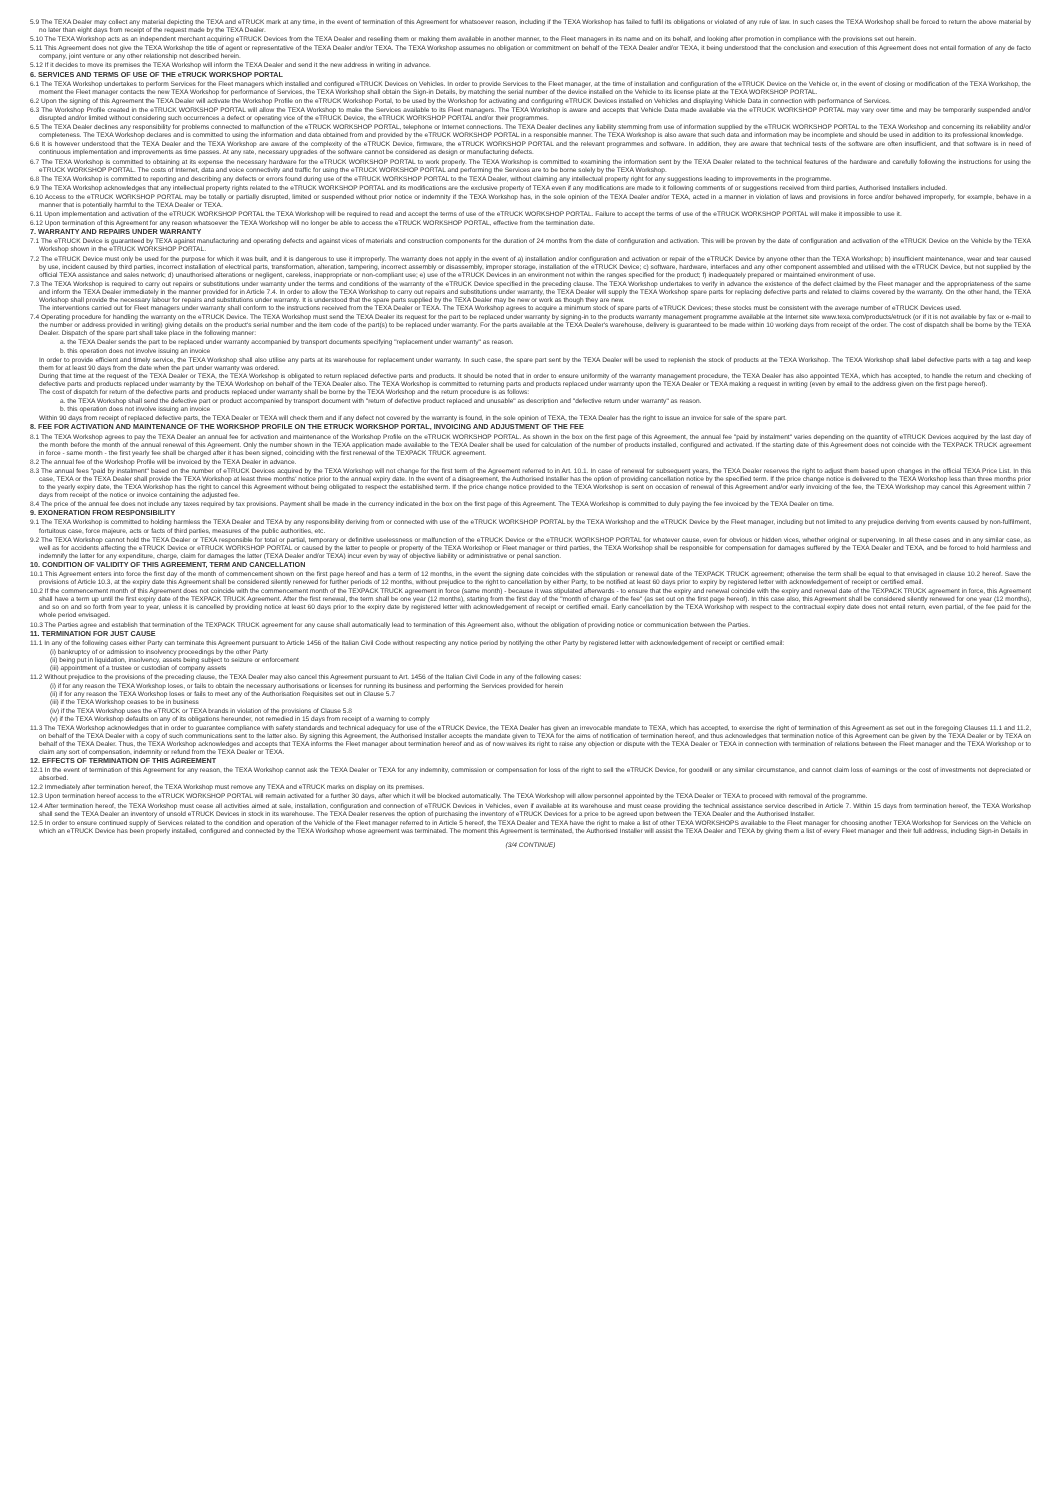5.9 The TEXA Dealer may collect any material depicting the TEXA and eTRUCK mark at any time, in the event of termination of this Agreement for whatsoever reason, including if the TEXA Workshop has failed to fulfil its obligations or violated of any rule of law. In such cases the TEXA Workshop shall be forced to return the above material by no later than eight days from receipt of the request made by the TEXA Dealer.
5.10 The TEXA Workshop acts as an independent merchant acquiring eTRUCK Devices from the TEXA Dealer and reselling them or making them available in another manner, to the Fleet managers in its name and on its behalf, and looking after promotion in compliance with the provisions set out herein.
5.11 This Agreement does not give the TEXA Workshop the title of agent or representative of the TEXA Dealer and/or TEXA. The TEXA Workshop assumes no obligation or commitment on behalf of the TEXA Dealer and/or TEXA, it being understood that the conclusion and execution of this Agreement does not entail formation of any de facto company, joint venture or any other relationship not described herein.
5.12 If it decides to move its premises the TEXA Workshop will inform the TEXA Dealer and send it the new address in writing in advance.
6. SERVICES AND TERMS OF USE OF THE eTRUCK WORKSHOP PORTAL
6.1 The TEXA Workshop undertakes to perform Services for the Fleet managers which installed and configured eTRUCK Devices on Vehicles. In order to provide Services to the Fleet manager, at the time of installation and configuration of the eTRUCK Device on the Vehicle or, in the event of closing or modification of the TEXA Workshop, the moment the Fleet manager contacts the new TEXA Workshop for performance of Services, the TEXA Workshop shall obtain the Sign-in Details, by matching the serial number of the device installed on the Vehicle to its license plate at the TEXA WORKSHOP PORTAL.
6.2 Upon the signing of this Agreement the TEXA Dealer will activate the Workshop Profile on the eTRUCK Workshop Portal, to be used by the Workshop for activating and configuring eTRUCK Devices installed on Vehicles and displaying Vehicle Data in connection with performance of Services.
6.3 The Workshop Profile created in the eTRUCK WORKSHOP PORTAL will allow the TEXA Workshop to make the Services available to its Fleet managers. The TEXA Workshop is aware and accepts that Vehicle Data made available via the eTRUCK WORKSHOP PORTAL may vary over time and may be temporarily suspended and/or disrupted and/or limited without considering such occurrences a defect or operating vice of the eTRUCK Device, the eTRUCK WORKSHOP PORTAL and/or their programmes.
6.5 The TEXA Dealer declines any responsibility for problems connected to malfunction of the eTRUCK WORKSHOP PORTAL, telephone or Internet connections. The TEXA Dealer declines any liability stemming from use of information supplied by the eTRUCK WORKSHOP PORTAL to the TEXA Workshop and concerning its reliability and/or completeness. The TEXA Workshop declares and is committed to using the information and data obtained from and provided by the eTRUCK WORKSHOP PORTAL in a responsible manner. The TEXA Workshop is also aware that such data and information may be incomplete and should be used in addition to its professional knowledge.
6.6 It is however understood that the TEXA Dealer and the TEXA Workshop are aware of the complexity of the eTRUCK Device, firmware, the eTRUCK WORKSHOP PORTAL and the relevant programmes and software. In addition, they are aware that technical tests of the software are often insufficient, and that software is in need of continuous implementation and improvements as time passes. At any rate, necessary upgrades of the software cannot be considered as design or manufacturing defects.
6.7 The TEXA Workshop is committed to obtaining at its expense the necessary hardware for the eTRUCK WORKSHOP PORTAL to work properly. The TEXA Workshop is committed to examining the information sent by the TEXA Dealer related to the technical features of the hardware and carefully following the instructions for using the eTRUCK WORKSHOP PORTAL. The costs of Internet, data and voice connectivity and traffic for using the eTRUCK WORKSHOP PORTAL and performing the Services are to be borne solely by the TEXA Workshop.
6.8 The TEXA Workshop is committed to reporting and describing any defects or errors found during use of the eTRUCK WORKSHOP PORTAL to the TEXA Dealer, without claiming any intellectual property right for any suggestions leading to improvements in the programme.
6.9 The TEXA Workshop acknowledges that any intellectual property rights related to the eTRUCK WORKSHOP PORTAL and its modifications are the exclusive property of TEXA even if any modifications are made to it following comments of or suggestions received from third parties, Authorised Installers included.
6.10 Access to the eTRUCK WORKSHOP PORTAL may be totally or partially disrupted, limited or suspended without prior notice or indemnity if the TEXA Workshop has, in the sole opinion of the TEXA Dealer and/or TEXA, acted in a manner in violation of laws and provisions in force and/or behaved improperly, for example, behave in a manner that is potentially harmful to the TEXA Dealer or TEXA.
6.11 Upon implementation and activation of the eTRUCK WORKSHOP PORTAL the TEXA Workshop will be required to read and accept the terms of use of the eTRUCK WORKSHOP PORTAL. Failure to accept the terms of use of the eTRUCK WORKSHOP PORTAL will make it impossible to use it.
6.12 Upon termination of this Agreement for any reason whatsoever the TEXA Workshop will no longer be able to access the eTRUCK WORKSHOP PORTAL, effective from the termination date.
7. WARRANTY AND REPAIRS UNDER WARRANTY
7.1 The eTRUCK Device is guaranteed by TEXA against manufacturing and operating defects and against vices of materials and construction components for the duration of 24 months from the date of configuration and activation. This will be proven by the date of configuration and activation of the eTRUCK Device on the Vehicle by the TEXA Workshop shown in the eTRUCK WORKSHOP PORTAL.
7.2 The eTRUCK Device must only be used for the purpose for which it was built, and it is dangerous to use it improperly. The warranty does not apply in the event of a) installation and/or configuration and activation or repair of the eTRUCK Device by anyone other than the TEXA Workshop; b) insufficient maintenance, wear and tear caused by use, incident caused by third parties, incorrect installation of electrical parts, transformation, alteration, tampering, incorrect assembly or disassembly, improper storage, installation of the eTRUCK Device; c) software, hardware, interfaces and any other component assembled and utilised with the eTRUCK Device, but not supplied by the official TEXA assistance and sales network; d) unauthorised alterations or negligent, careless, inappropriate or non-compliant use; e) use of the eTRUCK Devices in an environment not within the ranges specified for the product; f) inadequately prepared or maintained environment of use.
7.3 The TEXA Workshop is required to carry out repairs or substitutions under warranty under the terms and conditions of the warranty of the eTRUCK Device specified in the preceding clause. The TEXA Workshop undertakes to verify in advance the existence of the defect claimed by the Fleet manager and the appropriateness of the same and inform the TEXA Dealer immediately in the manner provided for in Article 7.4. In order to allow the TEXA Workshop to carry out repairs and substitutions under warranty, the TEXA Dealer will supply the TEXA Workshop spare parts for replacing defective parts and related to claims covered by the warranty. On the other hand, the TEXA Workshop shall provide the necessary labour for repairs and substitutions under warranty. It is understood that the spare parts supplied by the TEXA Dealer may be new or work as though they are new.
The interventions carried out for Fleet managers under warranty shall conform to the instructions received from the TEXA Dealer or TEXA. The TEXA Workshop agrees to acquire a minimum stock of spare parts of eTRUCK Devices; these stocks must be consistent with the average number of eTRUCK Devices used.
7.4 Operating procedure for handling the warranty on the eTRUCK Device. The TEXA Workshop must send the TEXA Dealer its request for the part to be replaced under warranty by signing-in to the products warranty management programme available at the Internet site www.texa.com/products/etruck (or if it is not available by fax or e-mail to the number or address provided in writing) giving details on the product's serial number and the item code of the part(s) to be replaced under warranty. For the parts available at the TEXA Dealer's warehouse, delivery is guaranteed to be made within 10 working days from receipt of the order. The cost of dispatch shall be borne by the TEXA Dealer. Dispatch of the spare part shall take place in the following manner:
a. the TEXA Dealer sends the part to be replaced under warranty accompanied by transport documents specifying "replacement under warranty" as reason.
b. this operation does not involve issuing an invoice
In order to provide efficient and timely service, the TEXA Workshop shall also utilise any parts at its warehouse for replacement under warranty. In such case, the spare part sent by the TEXA Dealer will be used to replenish the stock of products at the TEXA Workshop. The TEXA Workshop shall label defective parts with a tag and keep them for at least 90 days from the date when the part under warranty was ordered.
During that time at the request of the TEXA Dealer or TEXA, the TEXA Workshop is obligated to return replaced defective parts and products. It should be noted that in order to ensure uniformity of the warranty management procedure, the TEXA Dealer has also appointed TEXA, which has accepted, to handle the return and checking of defective parts and products replaced under warranty by the TEXA Workshop on behalf of the TEXA Dealer also. The TEXA Workshop is committed to returning parts and products replaced under warranty upon the TEXA Dealer or TEXA making a request in writing (even by email to the address given on the first page hereof).
The cost of dispatch for return of the defective parts and products replaced under warranty shall be borne by the TEXA Workshop and the return procedure is as follows:
a. the TEXA Workshop shall send the defective part or product accompanied by transport document with "return of defective product replaced and unusable" as description and "defective return under warranty" as reason.
b. this operation does not involve issuing an invoice
Within 90 days from receipt of replaced defective parts, the TEXA Dealer or TEXA will check them and if any defect not covered by the warranty is found, in the sole opinion of TEXA, the TEXA Dealer has the right to issue an invoice for sale of the spare part.
8. FEE FOR ACTIVATION AND MAINTENANCE OF THE WORKSHOP PROFILE ON THE ETRUCK WORKSHOP PORTAL, INVOICING AND ADJUSTMENT OF THE FEE
8.1 The TEXA Workshop agrees to pay the TEXA Dealer an annual fee for activation and maintenance of the Workshop Profile on the eTRUCK WORKSHOP PORTAL. As shown in the box on the first page of this Agreement, the annual fee "paid by instalment" varies depending on the quantity of eTRUCK Devices acquired by the last day of the month before the month of the annual renewal of this Agreement. Only the number shown in the TEXA application made available to the TEXA Dealer shall be used for calculation of the number of products installed, configured and activated. If the starting date of this Agreement does not coincide with the TEXPACK TRUCK agreement in force - same month - the first yearly fee shall be charged after it has been signed, coinciding with the first renewal of the TEXPACK TRUCK agreement.
8.2 The annual fee of the Workshop Profile will be invoiced by the TEXA Dealer in advance.
8.3 The annual fees "paid by instalment" based on the number of eTRUCK Devices acquired by the TEXA Workshop will not change for the first term of the Agreement referred to in Art. 10.1. In case of renewal for subsequent years, the TEXA Dealer reserves the right to adjust them based upon changes in the official TEXA Price List. In this case, TEXA or the TEXA Dealer shall provide the TEXA Workshop at least three months' notice prior to the annual expiry date. In the event of a disagreement, the Authorised Installer has the option of providing cancellation notice by the specified term. If the price change notice is delivered to the TEXA Workshop less than three months prior to the yearly expiry date, the TEXA Workshop has the right to cancel this Agreement without being obligated to respect the established term. If the price change notice provided to the TEXA Workshop is sent on occasion of renewal of this Agreement and/or early invoicing of the fee, the TEXA Workshop may cancel this Agreement within 7 days from receipt of the notice or invoice containing the adjusted fee.
8.4 The price of the annual fee does not include any taxes required by tax provisions. Payment shall be made in the currency indicated in the box on the first page of this Agreement. The TEXA Workshop is committed to duly paying the fee invoiced by the TEXA Dealer on time.
9. EXONERATION FROM RESPONSIBILITY
9.1 The TEXA Workshop is committed to holding harmless the TEXA Dealer and TEXA by any responsibility deriving from or connected with use of the eTRUCK WORKSHOP PORTAL by the TEXA Workshop and the eTRUCK Device by the Fleet manager, including but not limited to any prejudice deriving from events caused by non-fulfilment, fortuitous case, force majeure, acts or facts of third parties, measures of the public authorities, etc.
9.2 The TEXA Workshop cannot hold the TEXA Dealer or TEXA responsible for total or partial, temporary or definitive uselessness or malfunction of the eTRUCK Device or the eTRUCK WORKSHOP PORTAL for whatever cause, even for obvious or hidden vices, whether original or supervening. In all these cases and in any similar case, as well as for accidents affecting the eTRUCK Device or eTRUCK WORKSHOP PORTAL or caused by the latter to people or property of the TEXA Workshop or Fleet manager or third parties, the TEXA Workshop shall be responsible for compensation for damages suffered by the TEXA Dealer and TEXA, and be forced to hold harmless and indemnify the latter for any expenditure, charge, claim for damages the latter (TEXA Dealer and/or TEXA) incur even by way of objective liability or administrative or penal sanction.
10. CONDITION OF VALIDITY OF THIS AGREEMENT, TERM AND CANCELLATION
10.1 This Agreement enters into force the first day of the month of commencement shown on the first page hereof and has a term of 12 months, in the event the signing date coincides with the stipulation or renewal date of the TEXPACK TRUCK agreement; otherwise the term shall be equal to that envisaged in clause 10.2 hereof. Save the provisions of Article 10.3, at the expiry date this Agreement shall be considered silently renewed for further periods of 12 months, without prejudice to the right to cancellation by either Party, to be notified at least 60 days prior to expiry by registered letter with acknowledgement of receipt or certified email.
10.2 If the commencement month of this Agreement does not coincide with the commencement month of the TEXPACK TRUCK agreement in force (same month) - because it was stipulated afterwards - to ensure that the expiry and renewal coincide with the expiry and renewal date of the TEXPACK TRUCK agreement in force, this Agreement shall have a term up until the first expiry date of the TEXPACK TRUCK Agreement. After the first renewal, the term shall be one year (12 months), starting from the first day of the "month of charge of the fee" (as set out on the first page hereof). In this case also, this Agreement shall be considered silently renewed for one year (12 months), and so on and so forth from year to year, unless it is cancelled by providing notice at least 60 days prior to the expiry date by registered letter with acknowledgement of receipt or certified email. Early cancellation by the TEXA Workshop with respect to the contractual expiry date does not entail return, even partial, of the fee paid for the whole period envisaged.
10.3 The Parties agree and establish that termination of the TEXPACK TRUCK agreement for any cause shall automatically lead to termination of this Agreement also, without the obligation of providing notice or communication between the Parties.
11. TERMINATION FOR JUST CAUSE
11.1 In any of the following cases either Party can terminate this Agreement pursuant to Article 1456 of the Italian Civil Code without respecting any notice period by notifying the other Party by registered letter with acknowledgement of receipt or certified email:
(i) bankruptcy of or admission to insolvency proceedings by the other Party
(ii) being put in liquidation, insolvency, assets being subject to seizure or enforcement
(iii) appointment of a trustee or custodian of company assets
11.2 Without prejudice to the provisions of the preceding clause, the TEXA Dealer may also cancel this Agreement pursuant to Art. 1456 of the Italian Civil Code in any of the following cases:
(i) if for any reason the TEXA Workshop loses, or fails to obtain the necessary authorisations or licenses for running its business and performing the Services provided for herein
(ii) if for any reason the TEXA Workshop loses or fails to meet any of the Authorisation Requisites set out in Clause 5.7
(iii) if the TEXA Workshop ceases to be in business
(iv) if the TEXA Workshop uses the eTRUCK or TEXA brands in violation of the provisions of Clause 5.8
(v) if the TEXA Workshop defaults on any of its obligations hereunder, not remedied in 15 days from receipt of a warning to comply
11.3 The TEXA Workshop acknowledges that in order to guarantee compliance with safety standards and technical adequacy for use of the eTRUCK Device, the TEXA Dealer has given an irrevocable mandate to TEXA, which has accepted, to exercise the right of termination of this Agreement as set out in the foregoing Clauses 11.1 and 11.2, on behalf of the TEXA Dealer with a copy of such communications sent to the latter also. By signing this Agreement, the Authorised Installer accepts the mandate given to TEXA for the aims of notification of termination hereof, and thus acknowledges that termination notice of this Agreement can be given by the TEXA Dealer or by TEXA on behalf of the TEXA Dealer. Thus, the TEXA Workshop acknowledges and accepts that TEXA informs the Fleet manager about termination hereof and as of now waives its right to raise any objection or dispute with the TEXA Dealer or TEXA in connection with termination of relations between the Fleet manager and the TEXA Workshop or to claim any sort of compensation, indemnity or refund from the TEXA Dealer or TEXA.
12. EFFECTS OF TERMINATION OF THIS AGREEMENT
12.1 In the event of termination of this Agreement for any reason, the TEXA Workshop cannot ask the TEXA Dealer or TEXA for any indemnity, commission or compensation for loss of the right to sell the eTRUCK Device, for goodwill or any similar circumstance, and cannot claim loss of earnings or the cost of investments not depreciated or absorbed.
12.2 Immediately after termination hereof, the TEXA Workshop must remove any TEXA and eTRUCK marks on display on its premises.
12.3 Upon termination hereof access to the eTRUCK WORKSHOP PORTAL will remain activated for a further 30 days, after which it will be blocked automatically. The TEXA Workshop will allow personnel appointed by the TEXA Dealer or TEXA to proceed with removal of the programme.
12.4 After termination hereof, the TEXA Workshop must cease all activities aimed at sale, installation, configuration and connection of eTRUCK Devices in Vehicles, even if available at its warehouse and must cease providing the technical assistance service described in Article 7. Within 15 days from termination hereof, the TEXA Workshop shall send the TEXA Dealer an inventory of unsold eTRUCK Devices in stock in its warehouse. The TEXA Dealer reserves the option of purchasing the inventory of eTRUCK Devices for a price to be agreed upon between the TEXA Dealer and the Authorised Installer.
12.5 In order to ensure continued supply of Services related to the condition and operation of the Vehicle of the Fleet manager referred to in Article 5 hereof, the TEXA Dealer and TEXA have the right to make a list of other TEXA WORKSHOPS available to the Fleet manager for choosing another TEXA Workshop for Services on the Vehicle on which an eTRUCK Device has been properly installed, configured and connected by the TEXA Workshop whose agreement was terminated. The moment this Agreement is terminated, the Authorised Installer will assist the TEXA Dealer and TEXA by giving them a list of every Fleet manager and their full address, including Sign-in Details in
(3/4 CONTINUE)